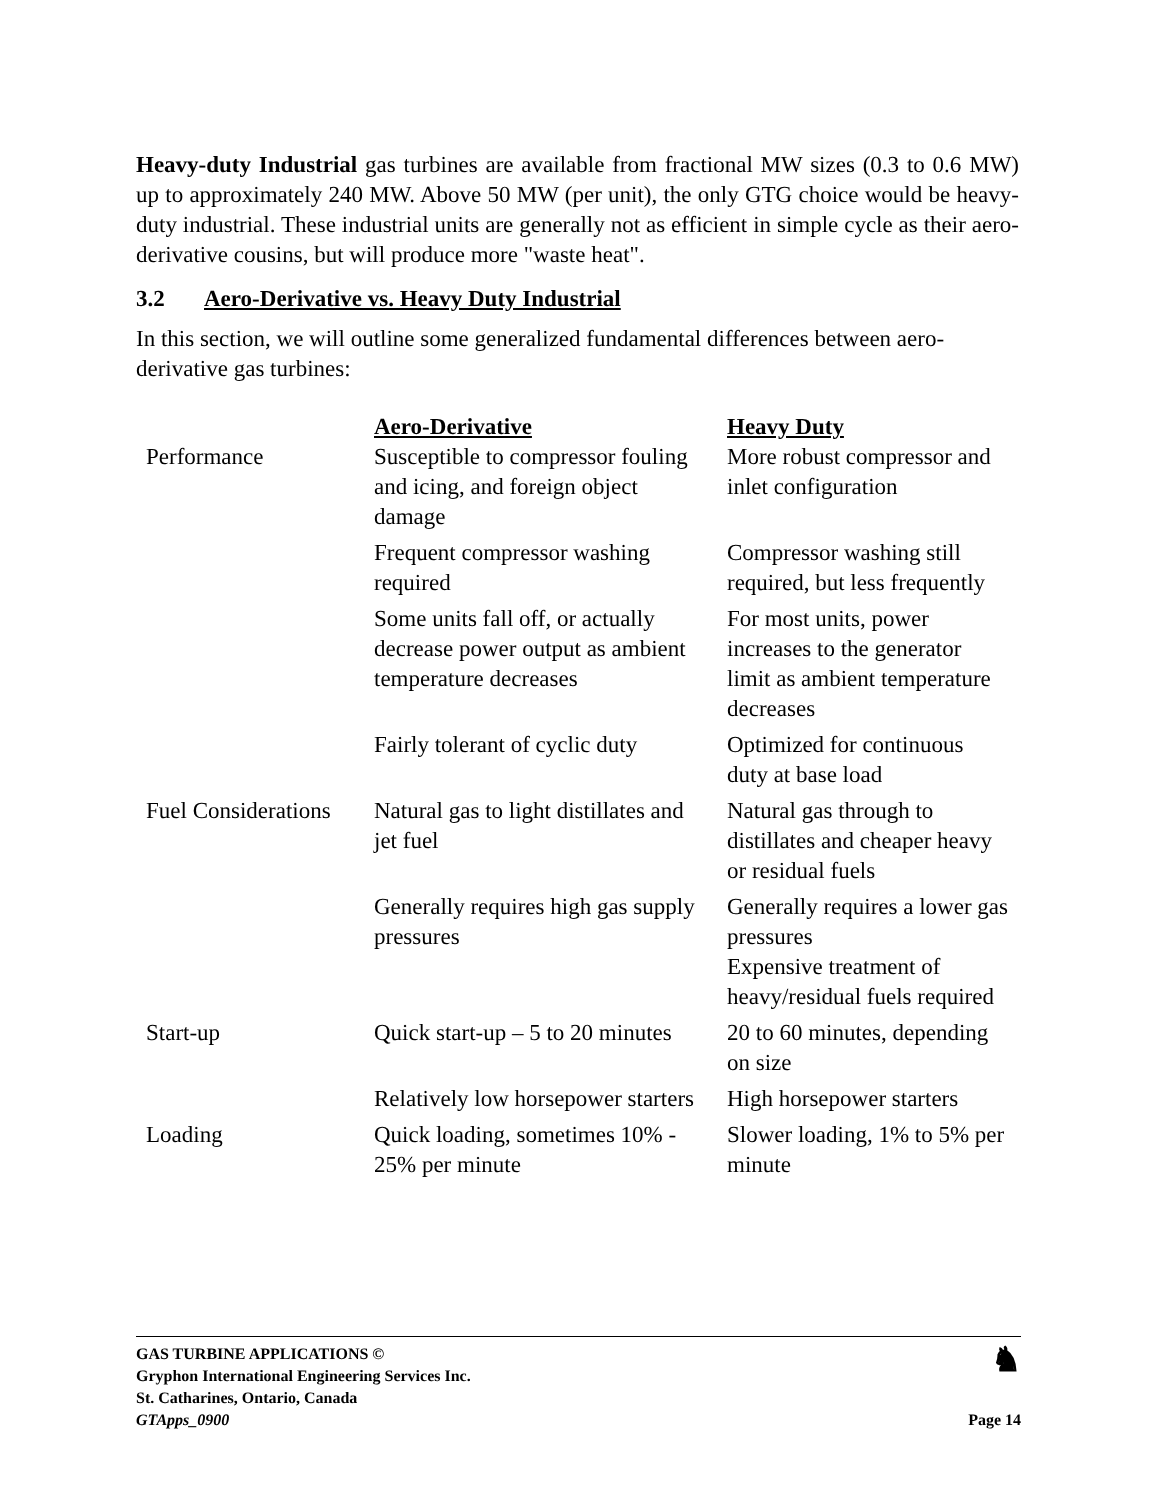Heavy-duty Industrial gas turbines are available from fractional MW sizes (0.3 to 0.6 MW) up to approximately 240 MW. Above 50 MW (per unit), the only GTG choice would be heavy-duty industrial. These industrial units are generally not as efficient in simple cycle as their aero-derivative cousins, but will produce more "waste heat".
3.2 Aero-Derivative vs. Heavy Duty Industrial
In this section, we will outline some generalized fundamental differences between aero-derivative gas turbines:
| | Aero-Derivative | Heavy Duty |
| Performance | Susceptible to compressor fouling and icing, and foreign object damage | More robust compressor and inlet configuration |
| | Frequent compressor washing required | Compressor washing still required, but less frequently |
| | Some units fall off, or actually decrease power output as ambient temperature decreases | For most units, power increases to the generator limit as ambient temperature decreases |
| | Fairly tolerant of cyclic duty | Optimized for continuous duty at base load |
| Fuel Considerations | Natural gas to light distillates and jet fuel | Natural gas through to distillates and cheaper heavy or residual fuels |
| | Generally requires high gas supply pressures | Generally requires a lower gas pressures Expensive treatment of heavy/residual fuels required |
| Start-up | Quick start-up – 5 to 20 minutes | 20 to 60 minutes, depending on size |
| | Relatively low horsepower starters | High horsepower starters |
| Loading | Quick loading, sometimes 10% - 25% per minute | Slower loading, 1% to 5% per minute |
GAS TURBINE APPLICATIONS ©
Gryphon International Engineering Services Inc.
St. Catharines, Ontario, Canada
GTApps_0900 Page 14
♞